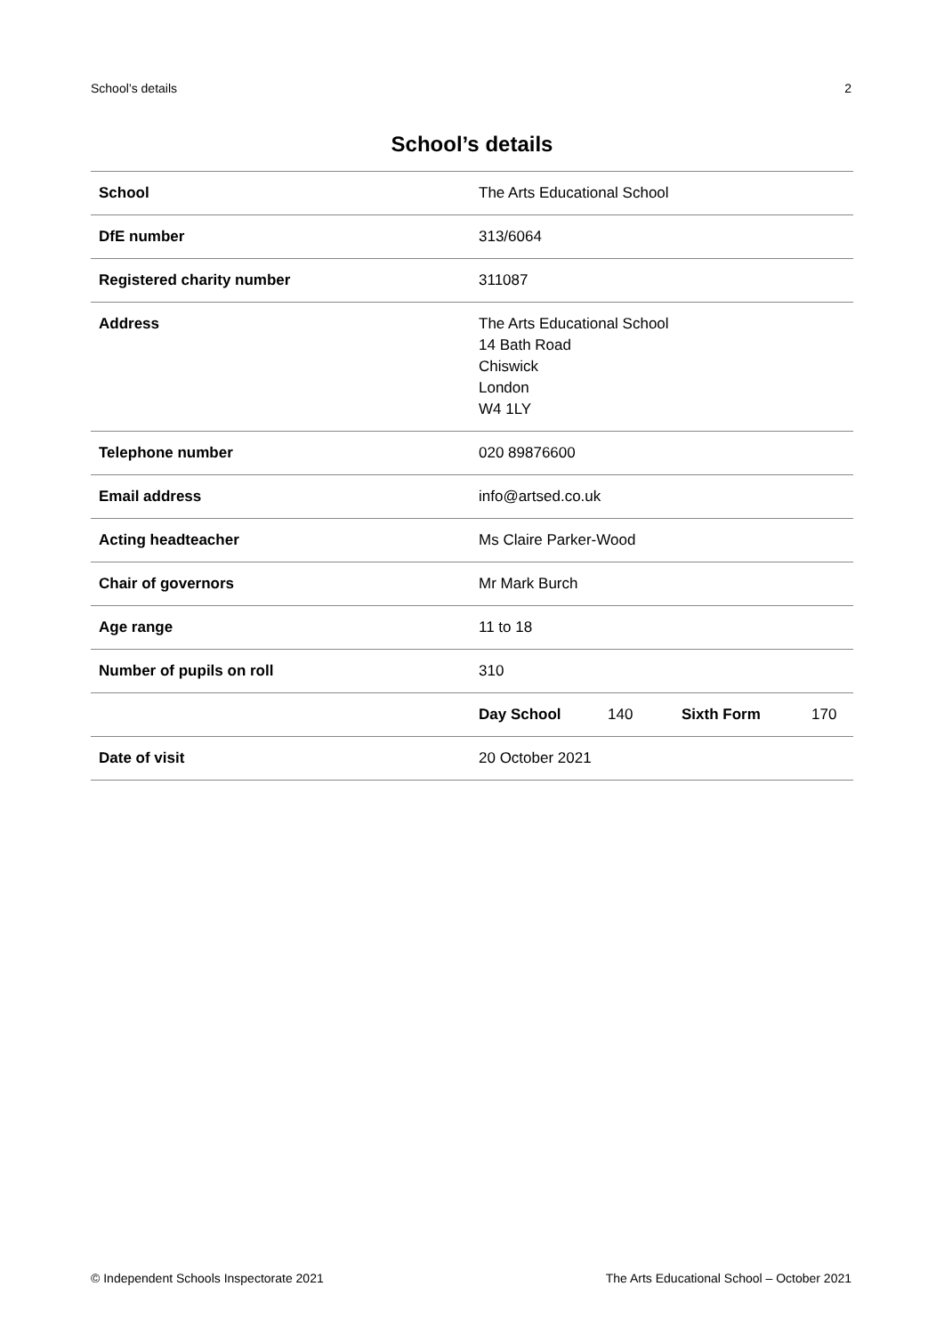School’s details 2
School’s details
| School | The Arts Educational School |
| DfE number | 313/6064 |
| Registered charity number | 311087 |
| Address | The Arts Educational School 14 Bath Road Chiswick London W4 1LY |
| Telephone number | 020 89876600 |
| Email address | info@artsed.co.uk |
| Acting headteacher | Ms Claire Parker-Wood |
| Chair of governors | Mr Mark Burch |
| Age range | 11 to 18 |
| Number of pupils on roll | 310 |
| | / Day School / 140 / Sixth Form / 170 / |
| Date of visit | 20 October 2021 |
© Independent Schools Inspectorate 2021 The Arts Educational School – October 2021